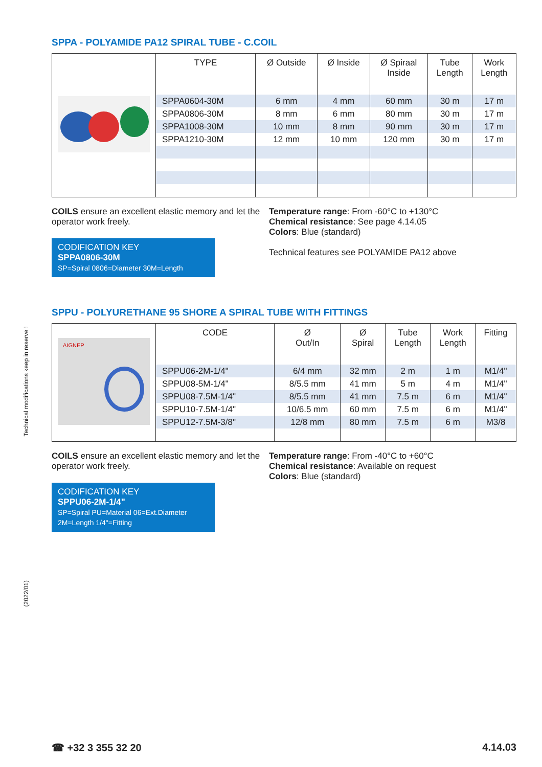Technical modifications keep in reserve !
(2022/01)
SPPA - POLYAMIDE PA12 SPIRAL TUBE - C.COIL
| | TYPE | Ø Outside | Ø Inside | Ø Spiraal Inside | Tube Length | Work Length |
| | SPPA0604-30M | 6 mm | 4 mm | 60 mm | 30 m | 17 m |
| | SPPA0806-30M | 8 mm | 6 mm | 80 mm | 30 m | 17 m |
| | SPPA1008-30M | 10 mm | 8 mm | 90 mm | 30 m | 17 m |
| | SPPA1210-30M | 12 mm | 10 mm | 120 mm | 30 m | 17 m |
COILS ensure an excellent elastic memory and let the operator work freely.
CODIFICATION KEY
SPPA0806-30M
SP=Spiral 0806=Diameter 30M=Length
Temperature range: From -60°C to +130°C
Chemical resistance: See page 4.14.05
Colors: Blue (standard)
Technical features see POLYAMIDE PA12 above
SPPU - POLYURETHANE 95 SHORE A SPIRAL TUBE WITH FITTINGS
| AIGNEP | CODE | Ø Out/In | Ø Spiral | Tube Length | Work Length | Fitting |
| | SPPU06-2M-1/4" | 6/4 mm | 32 mm | 2 m | 1 m | M1/4" |
| | SPPU08-5M-1/4" | 8/5.5 mm | 41 mm | 5 m | 4 m | M1/4" |
| | SPPU08-7.5M-1/4" | 8/5.5 mm | 41 mm | 7.5 m | 6 m | M1/4" |
| | SPPU10-7.5M-1/4" | 10/6.5 mm | 60 mm | 7.5 m | 6 m | M1/4" |
| | SPPU12-7.5M-3/8" | 12/8 mm | 80 mm | 7.5 m | 6 m | M3/8 |
COILS ensure an excellent elastic memory and let the operator work freely.
CODIFICATION KEY
SPPU06-2M-1/4"
SP=Spiral PU=Material 06=Ext.Diameter
2M=Length 1/4"=Fitting
Temperature range: From -40°C to +60°C
Chemical resistance: Available on request
Colors: Blue (standard)
☎ +32 3 355 32 20 4.14.03